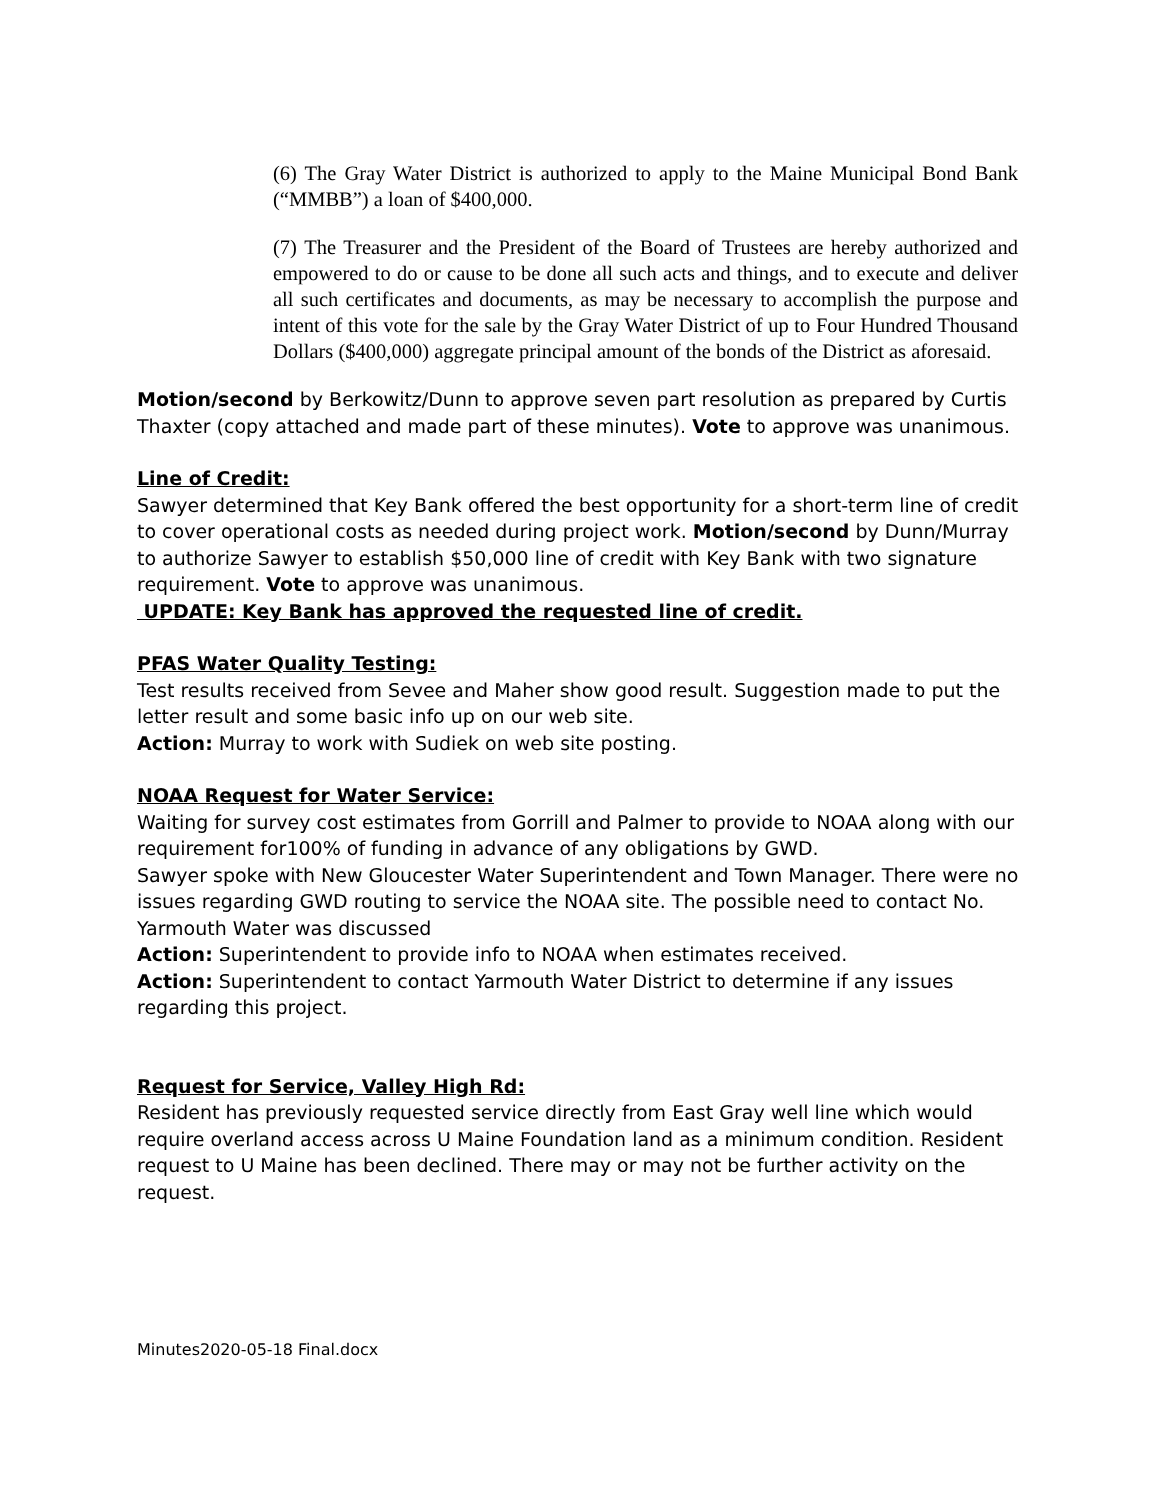(6) The Gray Water District is authorized to apply to the Maine Municipal Bond Bank (“MMBB”) a loan of $400,000.
(7) The Treasurer and the President of the Board of Trustees are hereby authorized and empowered to do or cause to be done all such acts and things, and to execute and deliver all such certificates and documents, as may be necessary to accomplish the purpose and intent of this vote for the sale by the Gray Water District of up to Four Hundred Thousand Dollars ($400,000) aggregate principal amount of the bonds of the District as aforesaid.
Motion/second by Berkowitz/Dunn to approve seven part resolution as prepared by Curtis Thaxter (copy attached and made part of these minutes). Vote to approve was unanimous.
Line of Credit:
Sawyer determined that Key Bank offered the best opportunity for a short-term line of credit to cover operational costs as needed during project work. Motion/second by Dunn/Murray to authorize Sawyer to establish $50,000 line of credit with Key Bank with two signature requirement. Vote to approve was unanimous.
UPDATE: Key Bank has approved the requested line of credit.
PFAS Water Quality Testing:
Test results received from Sevee and Maher show good result. Suggestion made to put the letter result and some basic info up on our web site.
Action: Murray to work with Sudiek on web site posting.
NOAA Request for Water Service:
Waiting for survey cost estimates from Gorrill and Palmer to provide to NOAA along with our requirement for100% of funding in advance of any obligations by GWD.
Sawyer spoke with New Gloucester Water Superintendent and Town Manager. There were no issues regarding GWD routing to service the NOAA site. The possible need to contact No. Yarmouth Water was discussed
Action: Superintendent to provide info to NOAA when estimates received.
Action: Superintendent to contact Yarmouth Water District to determine if any issues regarding this project.
Request for Service, Valley High Rd:
Resident has previously requested service directly from East Gray well line which would require overland access across U Maine Foundation land as a minimum condition. Resident request to U Maine has been declined. There may or may not be further activity on the request.
Minutes2020-05-18 Final.docx